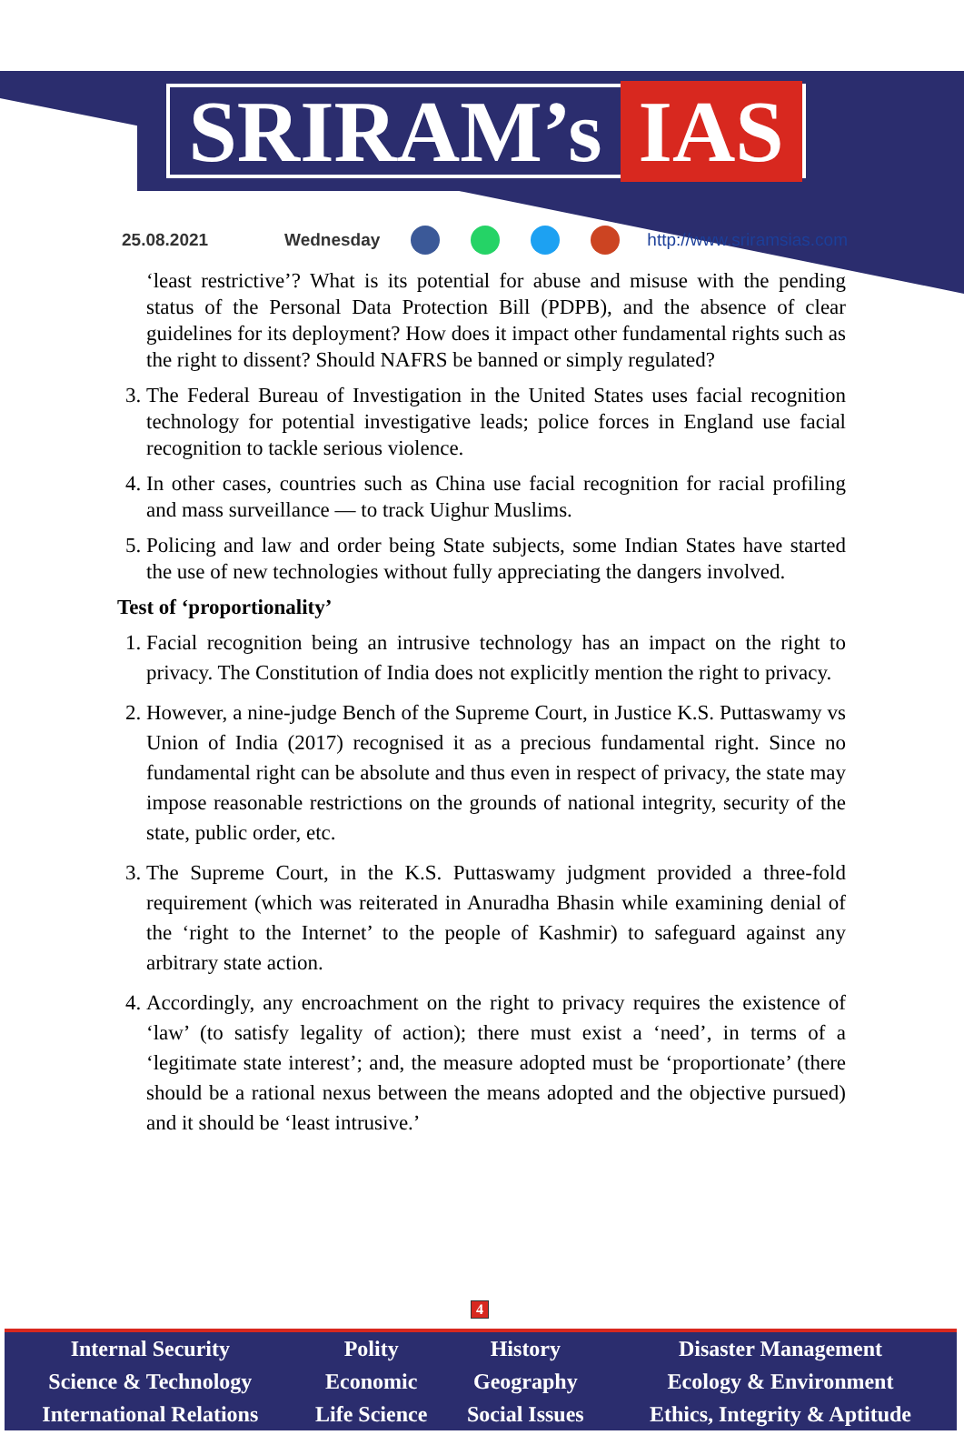SRIRAM’s IAS
25.08.2021 Wednesday http://www.sriramsias.com
‘least restrictive’? What is its potential for abuse and misuse with the pending status of the Personal Data Protection Bill (PDPB), and the absence of clear guidelines for its deployment? How does it impact other fundamental rights such as the right to dissent? Should NAFRS be banned or simply regulated?
3. The Federal Bureau of Investigation in the United States uses facial recognition technology for potential investigative leads; police forces in England use facial recognition to tackle serious violence.
4. In other cases, countries such as China use facial recognition for racial profiling and mass surveillance — to track Uighur Muslims.
5. Policing and law and order being State subjects, some Indian States have started the use of new technologies without fully appreciating the dangers involved.
Test of ‘proportionality’
1. Facial recognition being an intrusive technology has an impact on the right to privacy. The Constitution of India does not explicitly mention the right to privacy.
2. However, a nine-judge Bench of the Supreme Court, in Justice K.S. Puttaswamy vs Union of India (2017) recognised it as a precious fundamental right. Since no fundamental right can be absolute and thus even in respect of privacy, the state may impose reasonable restrictions on the grounds of national integrity, security of the state, public order, etc.
3. The Supreme Court, in the K.S. Puttaswamy judgment provided a three-fold requirement (which was reiterated in Anuradha Bhasin while examining denial of the ‘right to the Internet’ to the people of Kashmir) to safeguard against any arbitrary state action.
4. Accordingly, any encroachment on the right to privacy requires the existence of ‘law’ (to satisfy legality of action); there must exist a ‘need’, in terms of a ‘legitimate state interest’; and, the measure adopted must be ‘proportionate’ (there should be a rational nexus between the means adopted and the objective pursued) and it should be ‘least intrusive.’
4
| Internal Security | Polity | History | Disaster Management |
| Science & Technology | Economic | Geography | Ecology & Environment |
| International Relations | Life Science | Social Issues | Ethics, Integrity & Aptitude |